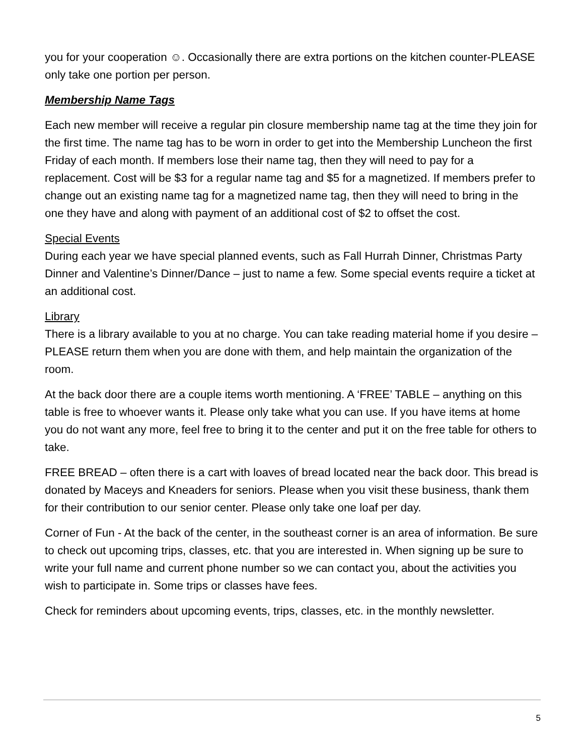you for your cooperation ☺. Occasionally there are extra portions on the kitchen counter-PLEASE only take one portion per person.
Membership Name Tags
Each new member will receive a regular pin closure membership name tag at the time they join for the first time. The name tag has to be worn in order to get into the Membership Luncheon the first Friday of each month. If members lose their name tag, then they will need to pay for a replacement. Cost will be $3 for a regular name tag and $5 for a magnetized. If members prefer to change out an existing name tag for a magnetized name tag, then they will need to bring in the one they have and along with payment of an additional cost of $2 to offset the cost.
Special Events
During each year we have special planned events, such as Fall Hurrah Dinner, Christmas Party Dinner and Valentine’s Dinner/Dance – just to name a few. Some special events require a ticket at an additional cost.
Library
There is a library available to you at no charge. You can take reading material home if you desire – PLEASE return them when you are done with them, and help maintain the organization of the room.
At the back door there are a couple items worth mentioning. A ‘FREE’ TABLE – anything on this table is free to whoever wants it. Please only take what you can use. If you have items at home you do not want any more, feel free to bring it to the center and put it on the free table for others to take.
FREE BREAD – often there is a cart with loaves of bread located near the back door. This bread is donated by Maceys and Kneaders for seniors. Please when you visit these business, thank them for their contribution to our senior center. Please only take one loaf per day.
Corner of Fun - At the back of the center, in the southeast corner is an area of information. Be sure to check out upcoming trips, classes, etc. that you are interested in. When signing up be sure to write your full name and current phone number so we can contact you, about the activities you wish to participate in. Some trips or classes have fees.
Check for reminders about upcoming events, trips, classes, etc. in the monthly newsletter.
5